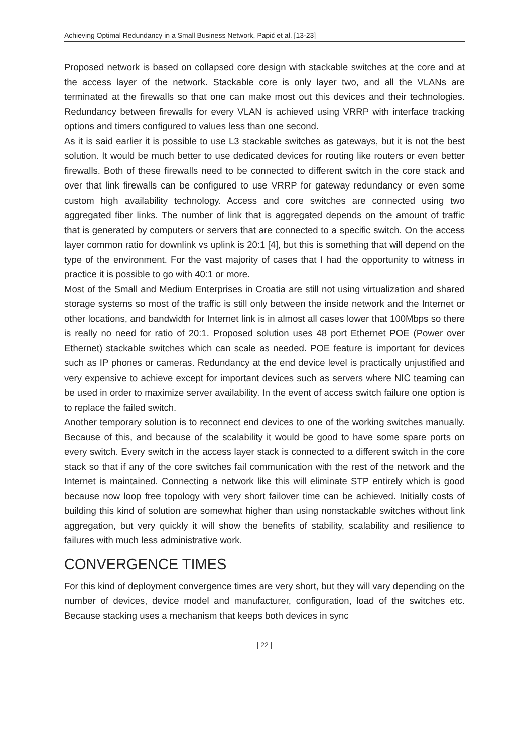Achieving Optimal Redundancy in a Small Business Network, Papić et al. [13-23]
Proposed network is based on collapsed core design with stackable switches at the core and at the access layer of the network. Stackable core is only layer two, and all the VLANs are terminated at the firewalls so that one can make most out this devices and their technologies. Redundancy between firewalls for every VLAN is achieved using VRRP with interface tracking options and timers configured to values less than one second.
As it is said earlier it is possible to use L3 stackable switches as gateways, but it is not the best solution. It would be much better to use dedicated devices for routing like routers or even better firewalls. Both of these firewalls need to be connected to different switch in the core stack and over that link firewalls can be configured to use VRRP for gateway redundancy or even some custom high availability technology. Access and core switches are connected using two aggregated fiber links. The number of link that is aggregated depends on the amount of traffic that is generated by computers or servers that are connected to a specific switch. On the access layer common ratio for downlink vs uplink is 20:1 [4], but this is something that will depend on the type of the environment. For the vast majority of cases that I had the opportunity to witness in practice it is possible to go with 40:1 or more.
Most of the Small and Medium Enterprises in Croatia are still not using virtualization and shared storage systems so most of the traffic is still only between the inside network and the Internet or other locations, and bandwidth for Internet link is in almost all cases lower that 100Mbps so there is really no need for ratio of 20:1. Proposed solution uses 48 port Ethernet POE (Power over Ethernet) stackable switches which can scale as needed. POE feature is important for devices such as IP phones or cameras. Redundancy at the end device level is practically unjustified and very expensive to achieve except for important devices such as servers where NIC teaming can be used in order to maximize server availability. In the event of access switch failure one option is to replace the failed switch.
Another temporary solution is to reconnect end devices to one of the working switches manually. Because of this, and because of the scalability it would be good to have some spare ports on every switch. Every switch in the access layer stack is connected to a different switch in the core stack so that if any of the core switches fail communication with the rest of the network and the Internet is maintained. Connecting a network like this will eliminate STP entirely which is good because now loop free topology with very short failover time can be achieved. Initially costs of building this kind of solution are somewhat higher than using nonstackable switches without link aggregation, but very quickly it will show the benefits of stability, scalability and resilience to failures with much less administrative work.
CONVERGENCE TIMES
For this kind of deployment convergence times are very short, but they will vary depending on the number of devices, device model and manufacturer, configuration, load of the switches etc. Because stacking uses a mechanism that keeps both devices in sync
| 22 |